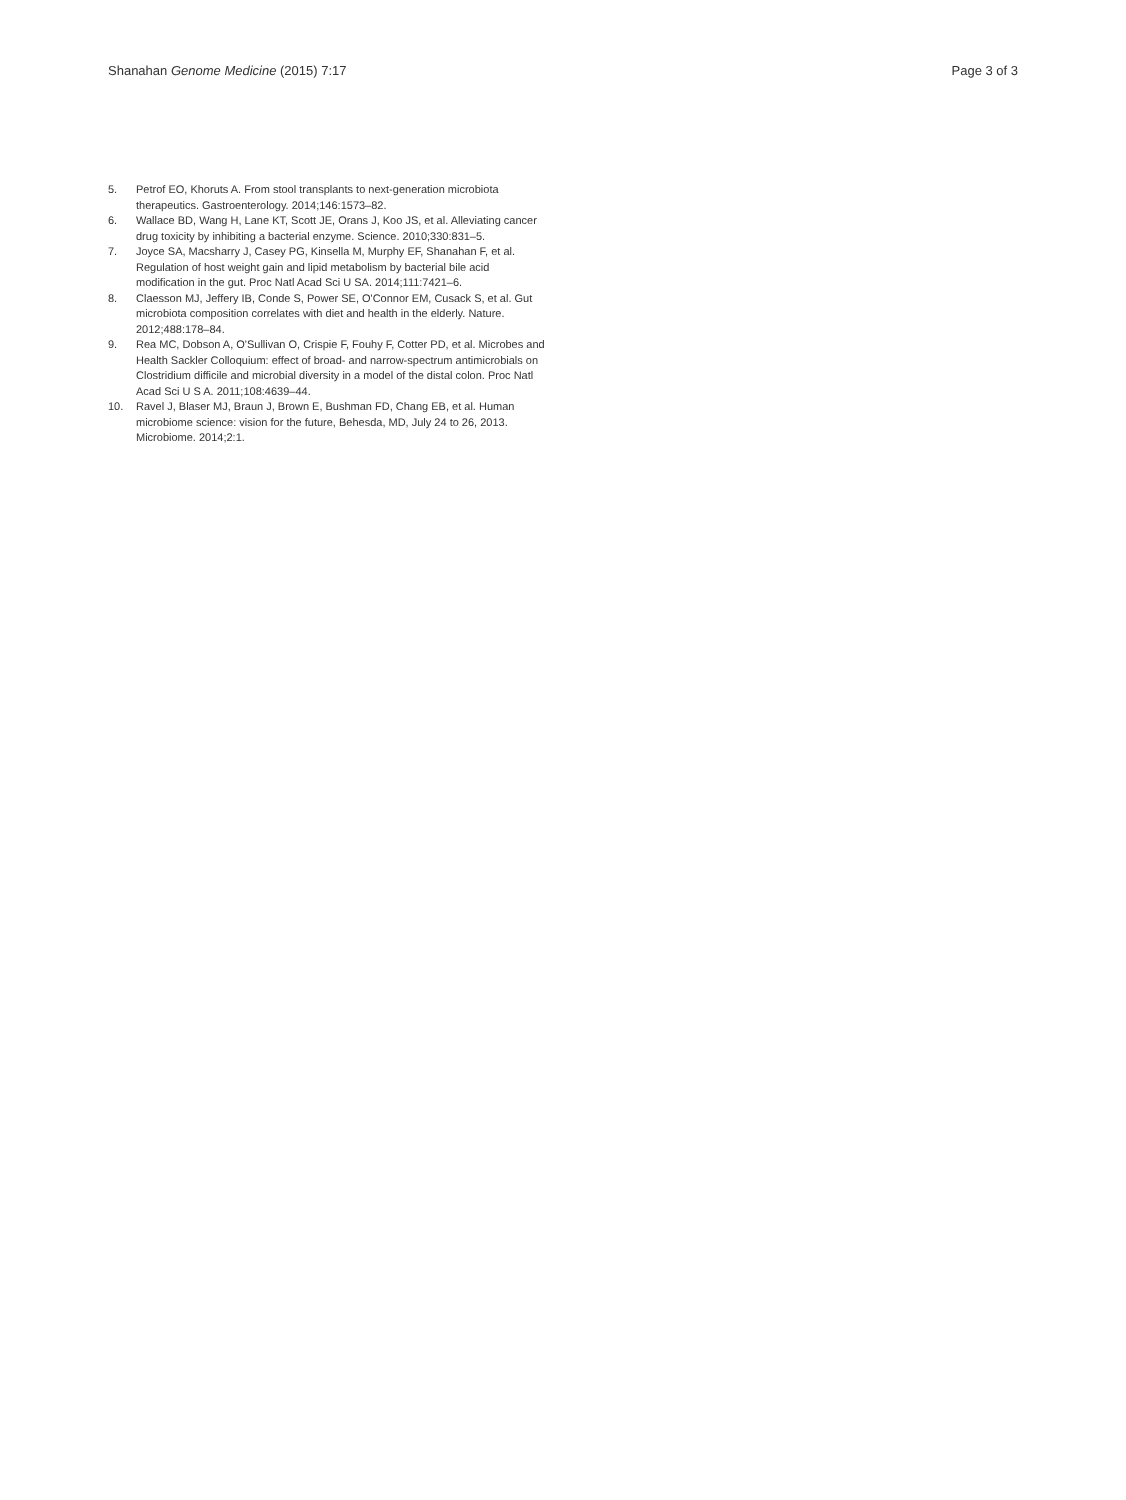Shanahan Genome Medicine (2015) 7:17 Page 3 of 3
5. Petrof EO, Khoruts A. From stool transplants to next-generation microbiota therapeutics. Gastroenterology. 2014;146:1573–82.
6. Wallace BD, Wang H, Lane KT, Scott JE, Orans J, Koo JS, et al. Alleviating cancer drug toxicity by inhibiting a bacterial enzyme. Science. 2010;330:831–5.
7. Joyce SA, Macsharry J, Casey PG, Kinsella M, Murphy EF, Shanahan F, et al. Regulation of host weight gain and lipid metabolism by bacterial bile acid modification in the gut. Proc Natl Acad Sci U SA. 2014;111:7421–6.
8. Claesson MJ, Jeffery IB, Conde S, Power SE, O'Connor EM, Cusack S, et al. Gut microbiota composition correlates with diet and health in the elderly. Nature. 2012;488:178–84.
9. Rea MC, Dobson A, O'Sullivan O, Crispie F, Fouhy F, Cotter PD, et al. Microbes and Health Sackler Colloquium: effect of broad- and narrow-spectrum antimicrobials on Clostridium difficile and microbial diversity in a model of the distal colon. Proc Natl Acad Sci U S A. 2011;108:4639–44.
10. Ravel J, Blaser MJ, Braun J, Brown E, Bushman FD, Chang EB, et al. Human microbiome science: vision for the future, Behesda, MD, July 24 to 26, 2013. Microbiome. 2014;2:1.